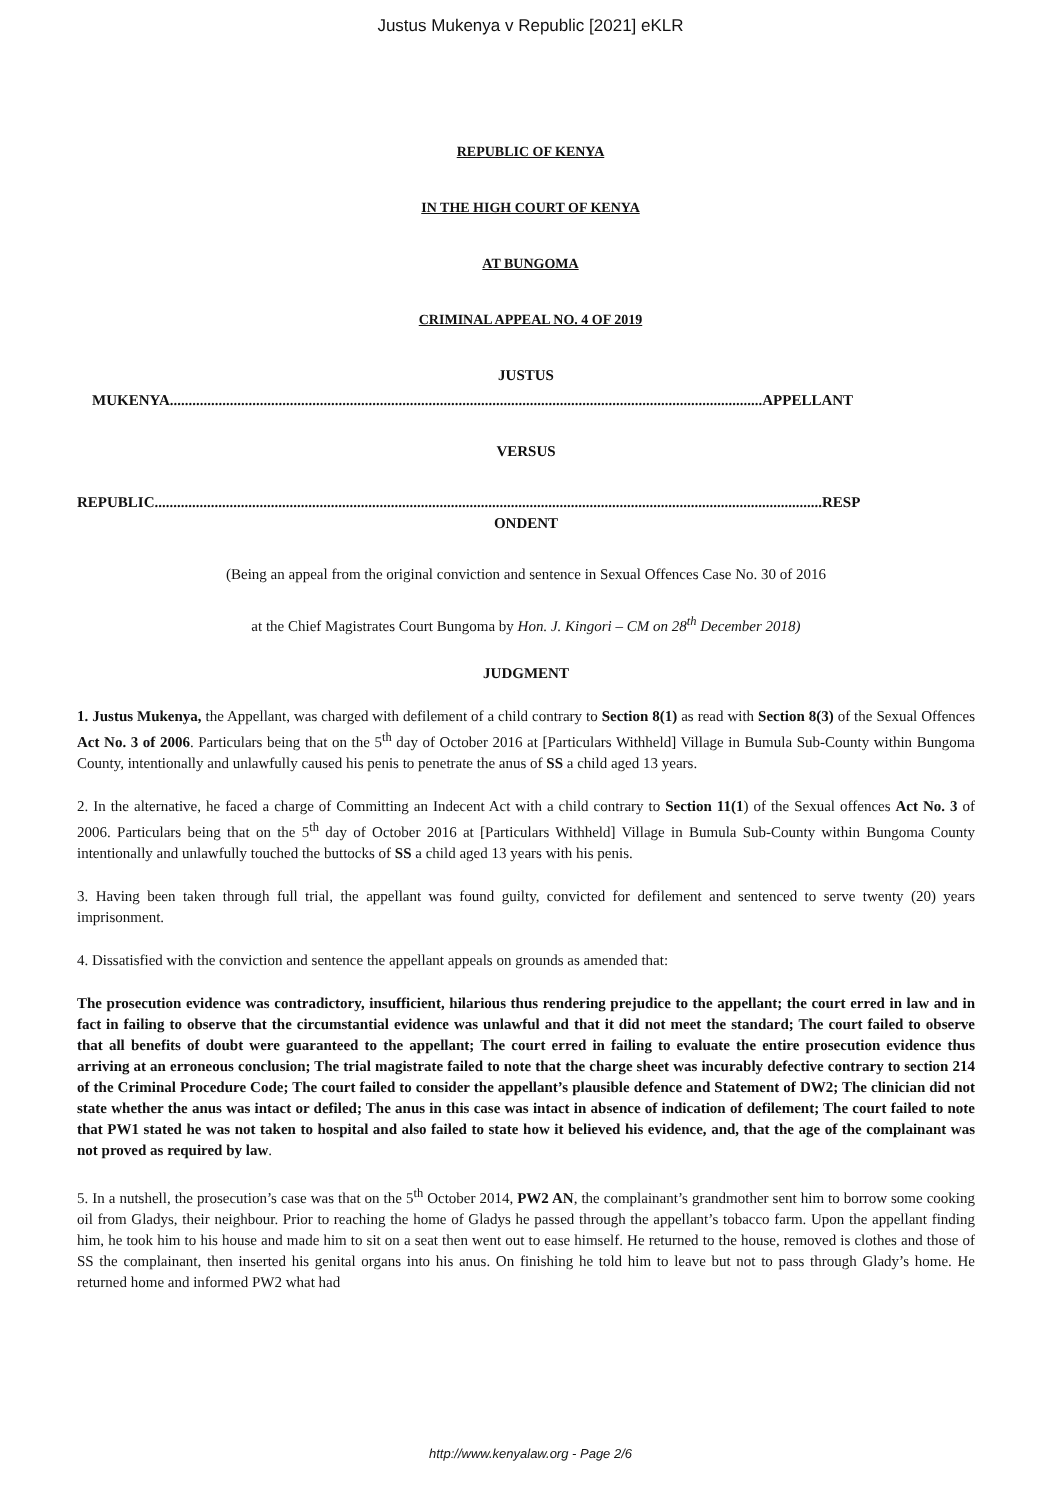Justus Mukenya v Republic [2021] eKLR
REPUBLIC OF KENYA
IN THE HIGH COURT OF KENYA
AT BUNGOMA
CRIMINAL APPEAL NO. 4 OF 2019
JUSTUS
MUKENYA..............................................................................................................................................................APPELLANT
VERSUS
REPUBLIC..................................................................................................................................................................................RESP
ONDENT
(Being an appeal from the original conviction and sentence in Sexual Offences Case No. 30 of 2016
at the Chief Magistrates Court Bungoma by Hon. J. Kingori – CM on 28<sup>th</sup> December 2018)
JUDGMENT
1. Justus Mukenya, the Appellant, was charged with defilement of a child contrary to Section 8(1) as read with Section 8(3) of the Sexual Offences Act No. 3 of 2006. Particulars being that on the 5<sup>th</sup> day of October 2016 at [Particulars Withheld] Village in Bumula Sub-County within Bungoma County, intentionally and unlawfully caused his penis to penetrate the anus of SS a child aged 13 years.
2. In the alternative, he faced a charge of Committing an Indecent Act with a child contrary to Section 11(1) of the Sexual offences Act No. 3 of 2006. Particulars being that on the 5<sup>th</sup> day of October 2016 at [Particulars Withheld] Village in Bumula Sub-County within Bungoma County intentionally and unlawfully touched the buttocks of SS a child aged 13 years with his penis.
3. Having been taken through full trial, the appellant was found guilty, convicted for defilement and sentenced to serve twenty (20) years imprisonment.
4. Dissatisfied with the conviction and sentence the appellant appeals on grounds as amended that:
The prosecution evidence was contradictory, insufficient, hilarious thus rendering prejudice to the appellant; the court erred in law and in fact in failing to observe that the circumstantial evidence was unlawful and that it did not meet the standard; The court failed to observe that all benefits of doubt were guaranteed to the appellant; The court erred in failing to evaluate the entire prosecution evidence thus arriving at an erroneous conclusion; The trial magistrate failed to note that the charge sheet was incurably defective contrary to section 214 of the Criminal Procedure Code; The court failed to consider the appellant’s plausible defence and Statement of DW2; The clinician did not state whether the anus was intact or defiled; The anus in this case was intact in absence of indication of defilement; The court failed to note that PW1 stated he was not taken to hospital and also failed to state how it believed his evidence, and, that the age of the complainant was not proved as required by law.
5. In a nutshell, the prosecution’s case was that on the 5<sup>th</sup> October 2014, PW2 AN, the complainant’s grandmother sent him to borrow some cooking oil from Gladys, their neighbour. Prior to reaching the home of Gladys he passed through the appellant’s tobacco farm. Upon the appellant finding him, he took him to his house and made him to sit on a seat then went out to ease himself. He returned to the house, removed is clothes and those of SS the complainant, then inserted his genital organs into his anus. On finishing he told him to leave but not to pass through Glady’s home. He returned home and informed PW2 what had
http://www.kenyalaw.org - Page 2/6